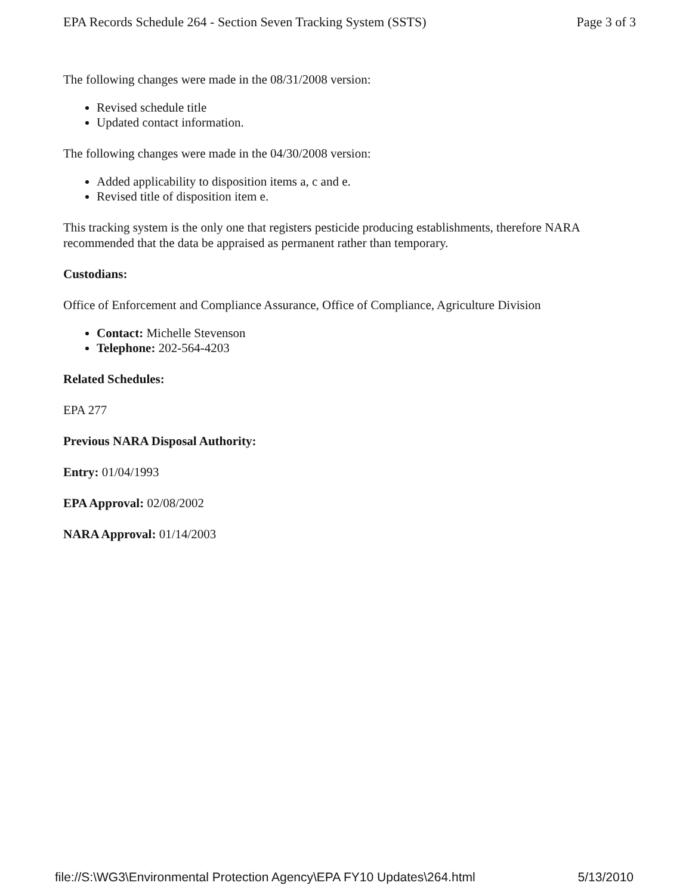EPA Records Schedule 264 - Section Seven Tracking System (SSTS) Page 3 of 3
The following changes were made in the 08/31/2008 version:
Revised schedule title
Updated contact information.
The following changes were made in the 04/30/2008 version:
Added applicability to disposition items a, c and e.
Revised title of disposition item e.
This tracking system is the only one that registers pesticide producing establishments, therefore NARA recommended that the data be appraised as permanent rather than temporary.
Custodians:
Office of Enforcement and Compliance Assurance, Office of Compliance, Agriculture Division
Contact: Michelle Stevenson
Telephone: 202-564-4203
Related Schedules:
EPA 277
Previous NARA Disposal Authority:
Entry: 01/04/1993
EPA Approval: 02/08/2002
NARA Approval: 01/14/2003
file://S:\WG3\Environmental Protection Agency\EPA FY10 Updates\264.html 5/13/2010